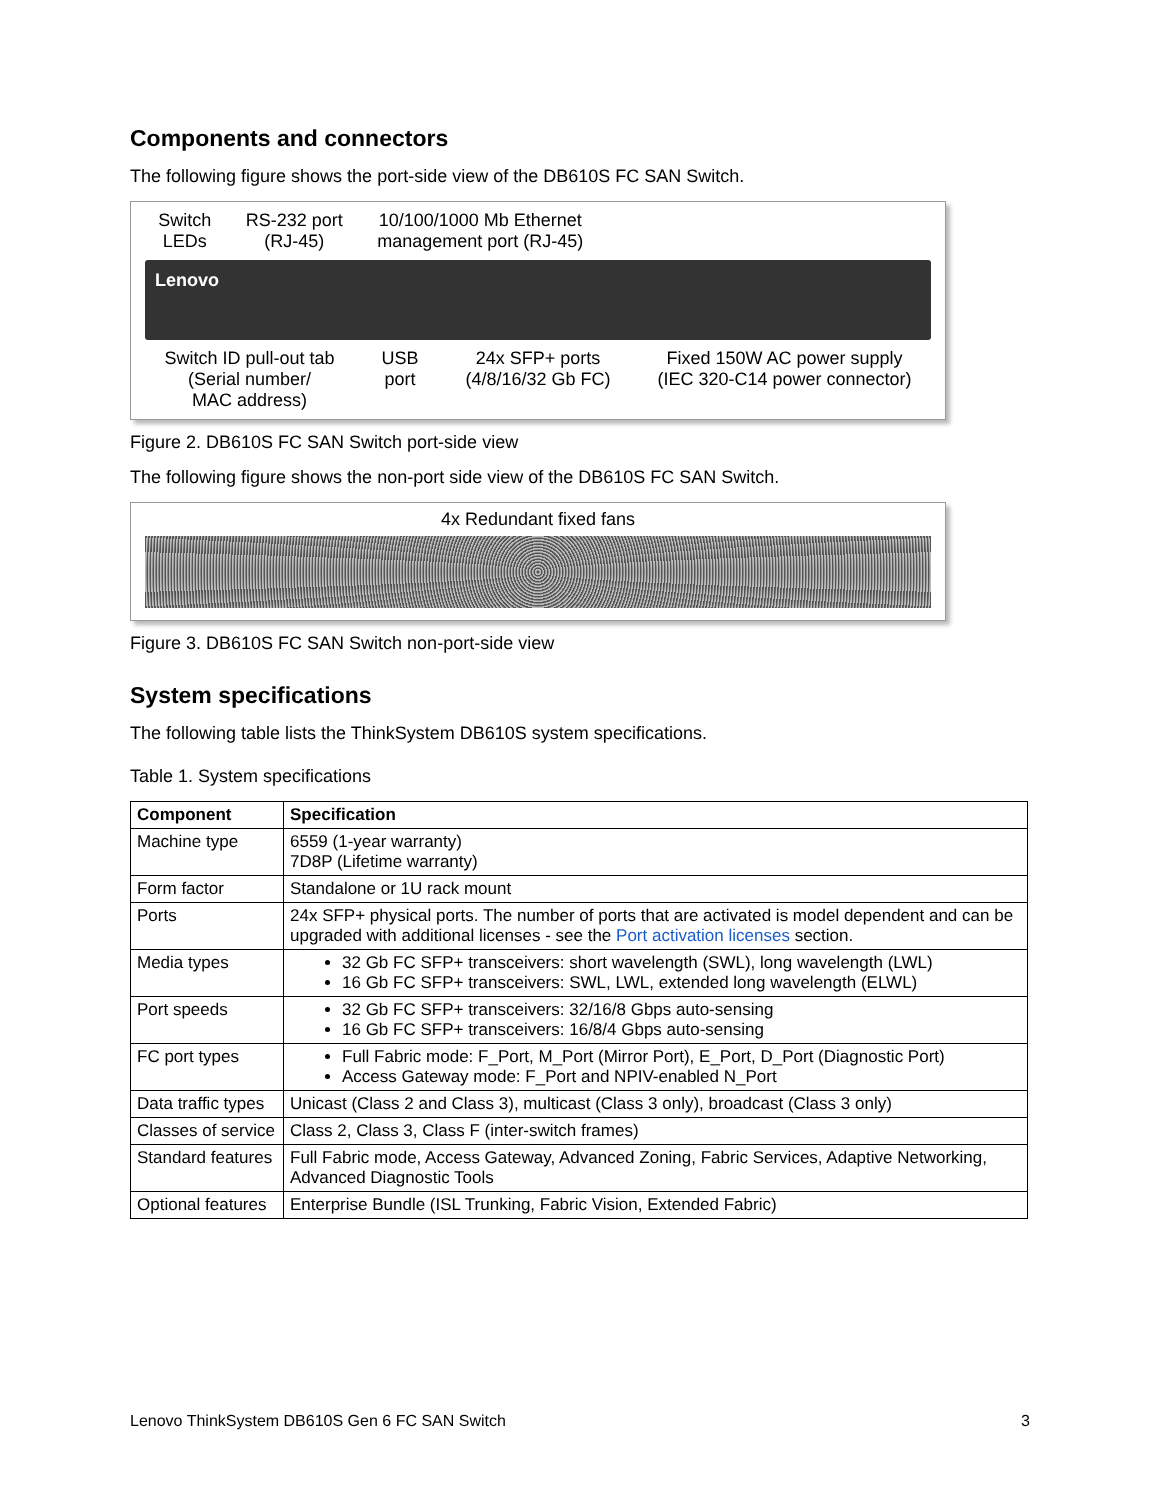Components and connectors
The following figure shows the port-side view of the DB610S FC SAN Switch.
Switch
LEDs
RS-232 port
(RJ-45)
10/100/1000 Mb Ethernet
management port (RJ-45)
Lenovo
Switch ID pull-out tab
(Serial number/
MAC address)
USB
port
24x SFP+ ports
(4/8/16/32 Gb FC)
Fixed 150W AC power supply
(IEC 320-C14 power connector)
Figure 2. DB610S FC SAN Switch port-side view
The following figure shows the non-port side view of the DB610S FC SAN Switch.
4x Redundant fixed fans
Figure 3. DB610S FC SAN Switch non-port-side view
System specifications
The following table lists the ThinkSystem DB610S system specifications.
Table 1. System specifications
| Component | Specification |
| --- | --- |
| Machine type | 6559 (1-year warranty) 7D8P (Lifetime warranty) |
| Form factor | Standalone or 1U rack mount |
| Ports | 24x SFP+ physical ports. The number of ports that are activated is model dependent and can be upgraded with additional licenses - see the Port activation licenses section. |
| Media types | 32 Gb FC SFP+ transceivers: short wavelength (SWL), long wavelength (LWL) 16 Gb FC SFP+ transceivers: SWL, LWL, extended long wavelength (ELWL) |
| Port speeds | 32 Gb FC SFP+ transceivers: 32/16/8 Gbps auto-sensing 16 Gb FC SFP+ transceivers: 16/8/4 Gbps auto-sensing |
| FC port types | Full Fabric mode: F_Port, M_Port (Mirror Port), E_Port, D_Port (Diagnostic Port) Access Gateway mode: F_Port and NPIV-enabled N_Port |
| Data traffic types | Unicast (Class 2 and Class 3), multicast (Class 3 only), broadcast (Class 3 only) |
| Classes of service | Class 2, Class 3, Class F (inter-switch frames) |
| Standard features | Full Fabric mode, Access Gateway, Advanced Zoning, Fabric Services, Adaptive Networking, Advanced Diagnostic Tools |
| Optional features | Enterprise Bundle (ISL Trunking, Fabric Vision, Extended Fabric) |
Lenovo ThinkSystem DB610S Gen 6 FC SAN Switch 3